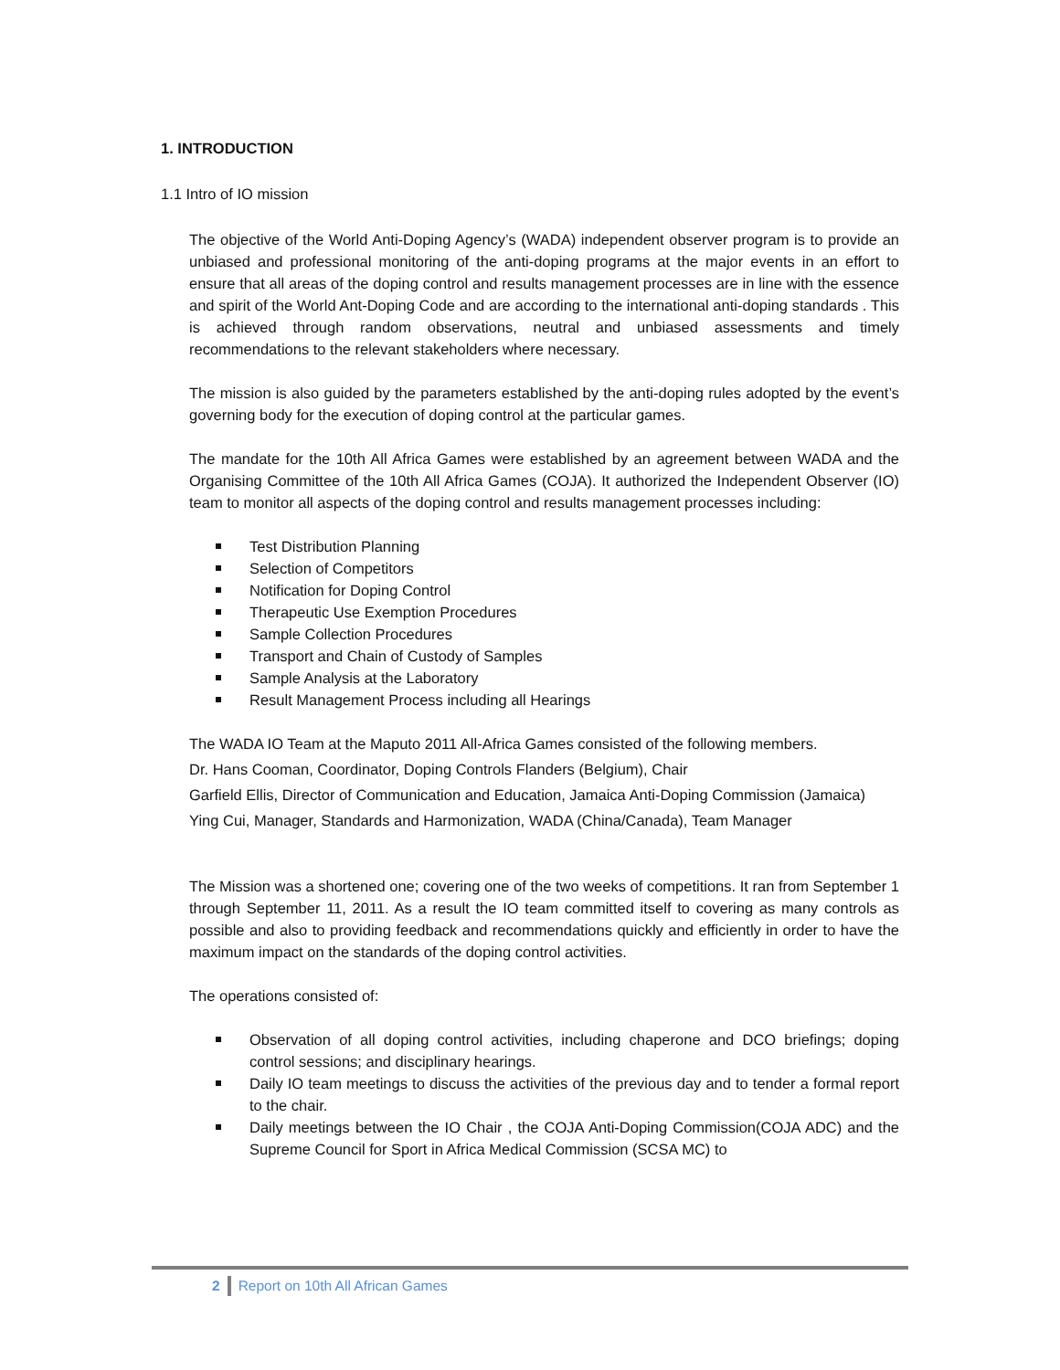1. INTRODUCTION
1.1 Intro of IO mission
The objective of the World Anti-Doping Agency’s (WADA) independent observer program is to provide an unbiased and professional monitoring of the anti-doping programs at the major events in an effort to ensure that all areas of the doping control and results management processes are in line with the essence and spirit of the World Ant-Doping Code and are according to the international anti-doping standards . This is achieved through random observations, neutral and unbiased assessments and timely recommendations to the relevant stakeholders where necessary.
The mission is also guided by the parameters established by the anti-doping rules adopted by the event’s governing body for the execution of doping control at the particular games.
The mandate for the 10th All Africa Games were established by an agreement between WADA and the Organising Committee of the 10th All Africa Games (COJA). It authorized the Independent Observer (IO) team to monitor all aspects of the doping control and results management processes including:
Test Distribution Planning
Selection of Competitors
Notification for Doping Control
Therapeutic Use Exemption Procedures
Sample Collection Procedures
Transport and Chain of Custody of Samples
Sample Analysis at the Laboratory
Result Management Process including all Hearings
The WADA IO Team at the Maputo 2011 All-Africa Games consisted of the following members.
Dr. Hans Cooman, Coordinator, Doping Controls Flanders (Belgium), Chair
Garfield Ellis, Director of Communication and Education, Jamaica Anti-Doping Commission (Jamaica)
Ying Cui, Manager, Standards and Harmonization, WADA (China/Canada), Team Manager
The Mission was a shortened one; covering one of the two weeks of competitions. It ran from September 1 through September 11, 2011. As a result the IO team committed itself to covering as many controls as possible and also to providing feedback and recommendations quickly and efficiently in order to have the maximum impact on the standards of the doping control activities.
The operations consisted of:
Observation of all doping control activities, including chaperone and DCO briefings; doping control sessions; and disciplinary hearings.
Daily IO team meetings to discuss the activities of the previous day and to tender a formal report to the chair.
Daily meetings between the IO Chair , the COJA Anti-Doping Commission(COJA ADC) and the Supreme Council for Sport in Africa Medical Commission (SCSA MC) to
2 Report on 10th All African Games